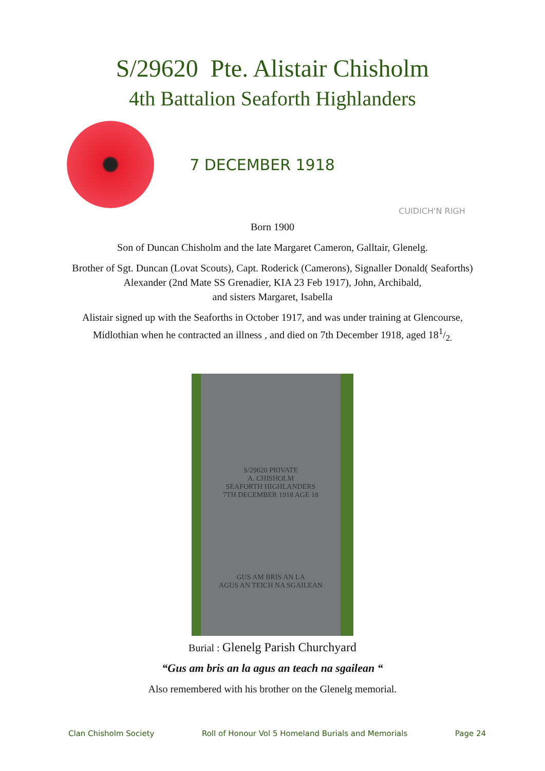S/29620 Pte. Alistair Chisholm
4th Battalion Seaforth Highlanders
7 DECEMBER 1918
CUIDICH'N RIGH
Born 1900
Son of Duncan Chisholm and the late Margaret Cameron, Galltair, Glenelg.
Brother of Sgt. Duncan (Lovat Scouts), Capt. Roderick (Camerons), Signaller Donald( Seaforths)
Alexander (2nd Mate SS Grenadier, KIA 23 Feb 1917), John, Archibald,
and sisters Margaret, Isabella
Alistair signed up with the Seaforths in October 1917, and was under training at Glencourse, Midlothian when he contracted an illness , and died on 7th December 1918, aged 181/2.
S/29620 PRIVATE
A. CHISHOLM
SEAFORTH HIGHLANDERS
7TH DECEMBER 1918 AGE 18
GUS AM BRIS AN LA
AGUS AN TEICH NA SGAILEAN
Burial : Glenelg Parish Churchyard
“Gus am bris an la agus an teach na sgailean “
Also remembered with his brother on the Glenelg memorial.
Clan Chisholm Society Roll of Honour Vol 5 Homeland Burials and Memorials Page 24